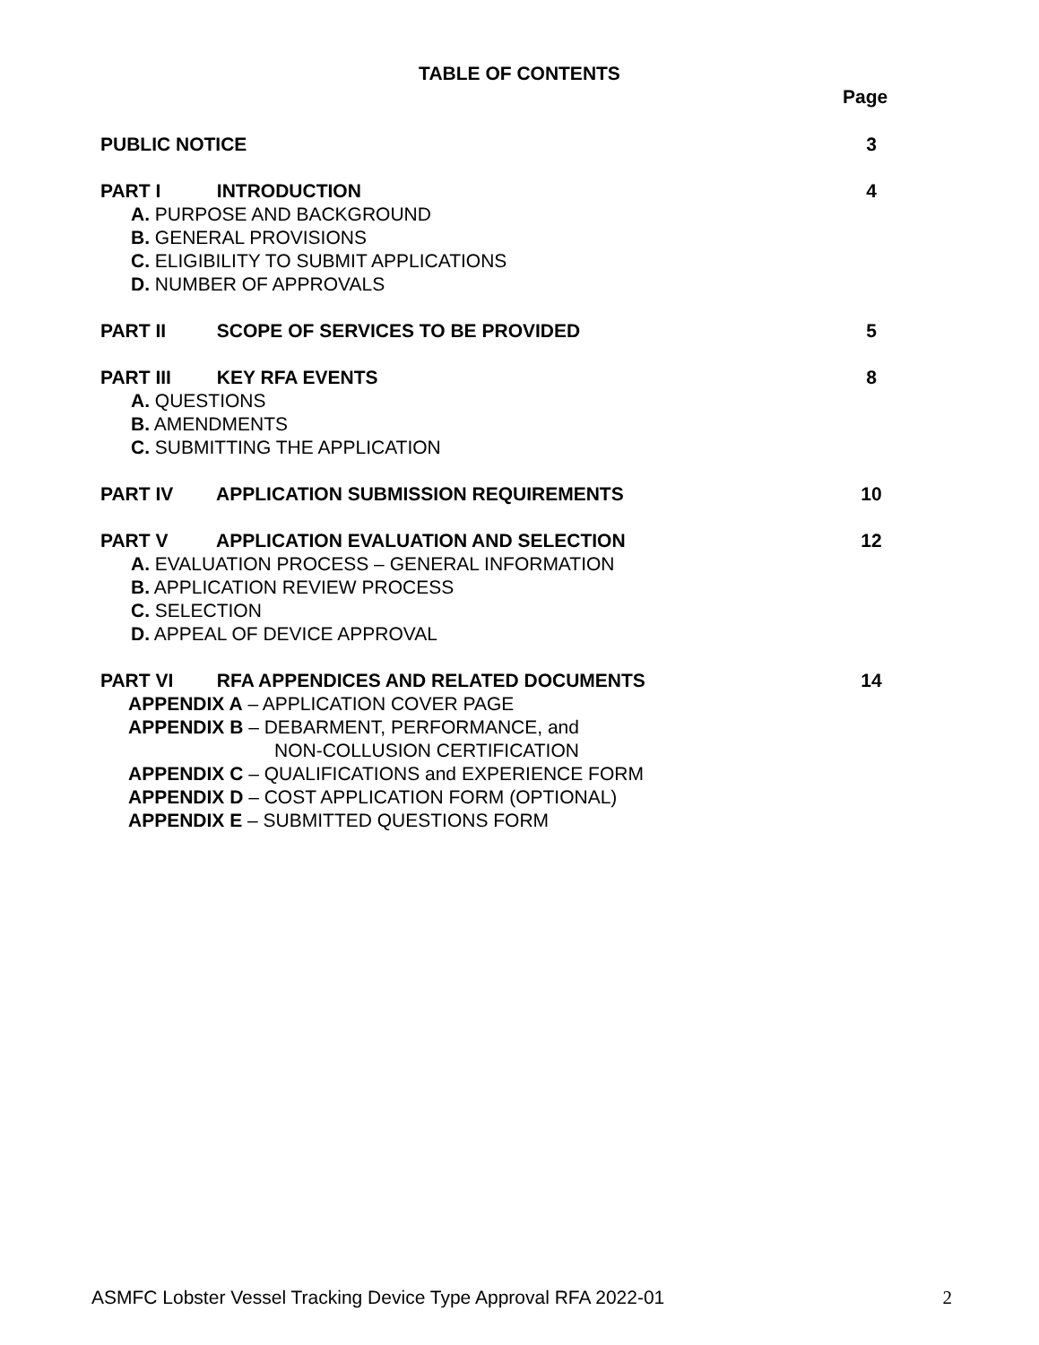TABLE OF CONTENTS
Page
PUBLIC NOTICE 3
PART I INTRODUCTION 4
A. PURPOSE AND BACKGROUND
B. GENERAL PROVISIONS
C. ELIGIBILITY TO SUBMIT APPLICATIONS
D. NUMBER OF APPROVALS
PART II SCOPE OF SERVICES TO BE PROVIDED
5
PART III KEY RFA EVENTS 8
A. QUESTIONS
B. AMENDMENTS
C. SUBMITTING THE APPLICATION
PART IV APPLICATION SUBMISSION REQUIREMENTS
10
PART V APPLICATION EVALUATION AND SELECTION
12
A. EVALUATION PROCESS – GENERAL INFORMATION
B. APPLICATION REVIEW PROCESS
C. SELECTION
D. APPEAL OF DEVICE APPROVAL
PART VI RFA APPENDICES AND RELATED DOCUMENTS
14
APPENDIX A – APPLICATION COVER PAGE
APPENDIX B – DEBARMENT, PERFORMANCE, and
NON-COLLUSION CERTIFICATION
APPENDIX C – QUALIFICATIONS and EXPERIENCE FORM
APPENDIX D – COST APPLICATION FORM (OPTIONAL)
APPENDIX E – SUBMITTED QUESTIONS FORM
ASMFC Lobster Vessel Tracking Device Type Approval RFA 2022-01 2